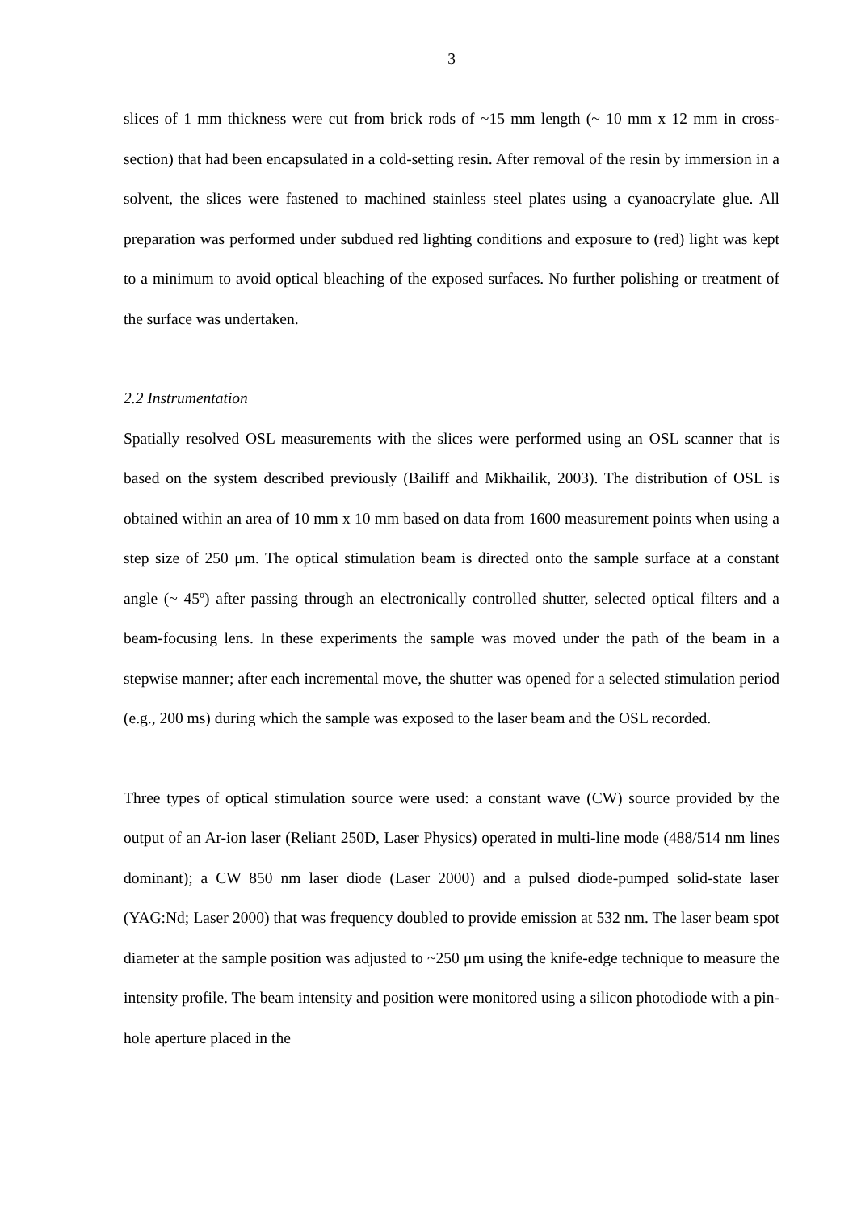3
slices of 1 mm thickness were cut from brick rods of ~15 mm length (~ 10 mm x 12 mm in cross-section) that had been encapsulated in a cold-setting resin. After removal of the resin by immersion in a solvent, the slices were fastened to machined stainless steel plates using a cyanoacrylate glue. All preparation was performed under subdued red lighting conditions and exposure to (red) light was kept to a minimum to avoid optical bleaching of the exposed surfaces. No further polishing or treatment of the surface was undertaken.
2.2 Instrumentation
Spatially resolved OSL measurements with the slices were performed using an OSL scanner that is based on the system described previously (Bailiff and Mikhailik, 2003). The distribution of OSL is obtained within an area of 10 mm x 10 mm based on data from 1600 measurement points when using a step size of 250 μm. The optical stimulation beam is directed onto the sample surface at a constant angle (~ 45º) after passing through an electronically controlled shutter, selected optical filters and a beam-focusing lens. In these experiments the sample was moved under the path of the beam in a stepwise manner; after each incremental move, the shutter was opened for a selected stimulation period (e.g., 200 ms) during which the sample was exposed to the laser beam and the OSL recorded.
Three types of optical stimulation source were used: a constant wave (CW) source provided by the output of an Ar-ion laser (Reliant 250D, Laser Physics) operated in multi-line mode (488/514 nm lines dominant); a CW 850 nm laser diode (Laser 2000) and a pulsed diode-pumped solid-state laser (YAG:Nd; Laser 2000) that was frequency doubled to provide emission at 532 nm. The laser beam spot diameter at the sample position was adjusted to ~250 μm using the knife-edge technique to measure the intensity profile. The beam intensity and position were monitored using a silicon photodiode with a pin-hole aperture placed in the